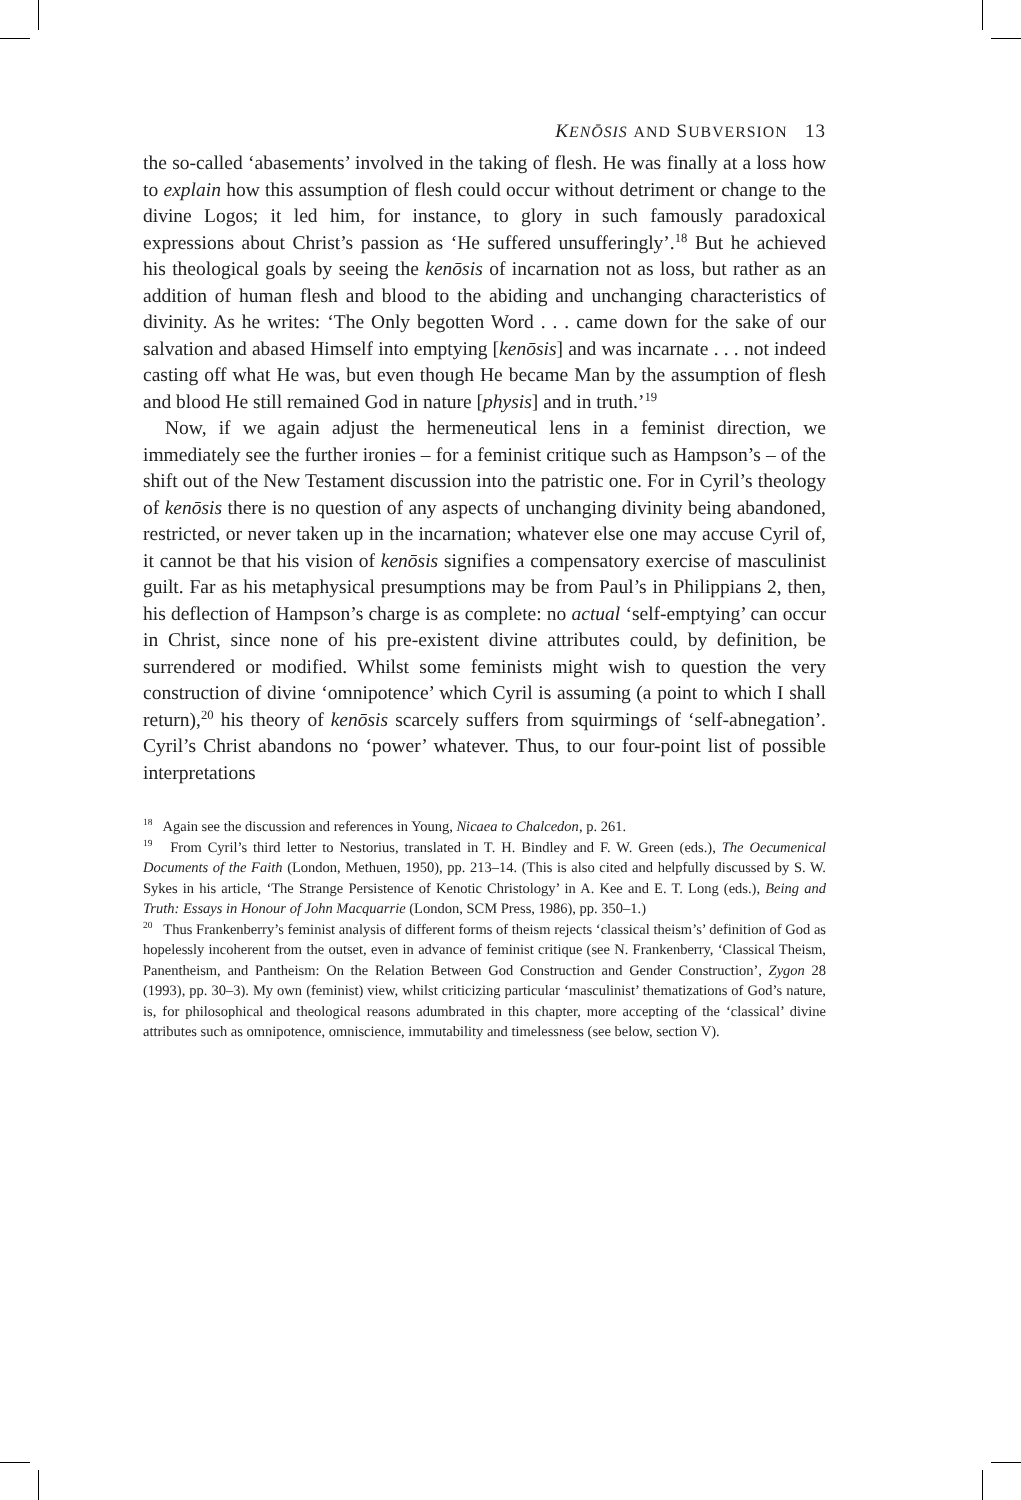KENŌSIS AND SUBVERSION 13
the so-called ‘abasements’ involved in the taking of flesh. He was finally at a loss how to explain how this assumption of flesh could occur without detriment or change to the divine Logos; it led him, for instance, to glory in such famously paradoxical expressions about Christ’s passion as ‘He suffered unsufferingly’.<sup>18</sup> But he achieved his theological goals by seeing the kenōsis of incarnation not as loss, but rather as an addition of human flesh and blood to the abiding and unchanging characteristics of divinity. As he writes: ‘The Only begotten Word . . . came down for the sake of our salvation and abased Himself into emptying [kenōsis] and was incarnate . . . not indeed casting off what He was, but even though He became Man by the assumption of flesh and blood He still remained God in nature [physis] and in truth.’<sup>19</sup>
Now, if we again adjust the hermeneutical lens in a feminist direction, we immediately see the further ironies – for a feminist critique such as Hampson’s – of the shift out of the New Testament discussion into the patristic one. For in Cyril’s theology of kenōsis there is no question of any aspects of unchanging divinity being abandoned, restricted, or never taken up in the incarnation; whatever else one may accuse Cyril of, it cannot be that his vision of kenōsis signifies a compensatory exercise of masculinist guilt. Far as his metaphysical presumptions may be from Paul’s in Philippians 2, then, his deflection of Hampson’s charge is as complete: no actual ‘self-emptying’ can occur in Christ, since none of his pre-existent divine attributes could, by definition, be surrendered or modified. Whilst some feminists might wish to question the very construction of divine ‘omnipotence’ which Cyril is assuming (a point to which I shall return),<sup>20</sup> his theory of kenōsis scarcely suffers from squirmings of ‘self-abnegation’. Cyril’s Christ abandons no ‘power’ whatever. Thus, to our four-point list of possible interpretations
<sup>18</sup> Again see the discussion and references in Young, Nicaea to Chalcedon, p. 261.
<sup>19</sup> From Cyril’s third letter to Nestorius, translated in T. H. Bindley and F. W. Green (eds.), The Oecumenical Documents of the Faith (London, Methuen, 1950), pp. 213–14. (This is also cited and helpfully discussed by S. W. Sykes in his article, ‘The Strange Persistence of Kenotic Christology’ in A. Kee and E. T. Long (eds.), Being and Truth: Essays in Honour of John Macquarrie (London, SCM Press, 1986), pp. 350–1.)
<sup>20</sup> Thus Frankenberry’s feminist analysis of different forms of theism rejects ‘classical theism’s’ definition of God as hopelessly incoherent from the outset, even in advance of feminist critique (see N. Frankenberry, ‘Classical Theism, Panentheism, and Pantheism: On the Relation Between God Construction and Gender Construction’, Zygon 28 (1993), pp. 30–3). My own (feminist) view, whilst criticizing particular ‘masculinist’ thematizations of God’s nature, is, for philosophical and theological reasons adumbrated in this chapter, more accepting of the ‘classical’ divine attributes such as omnipotence, omniscience, immutability and timelessness (see below, section V).